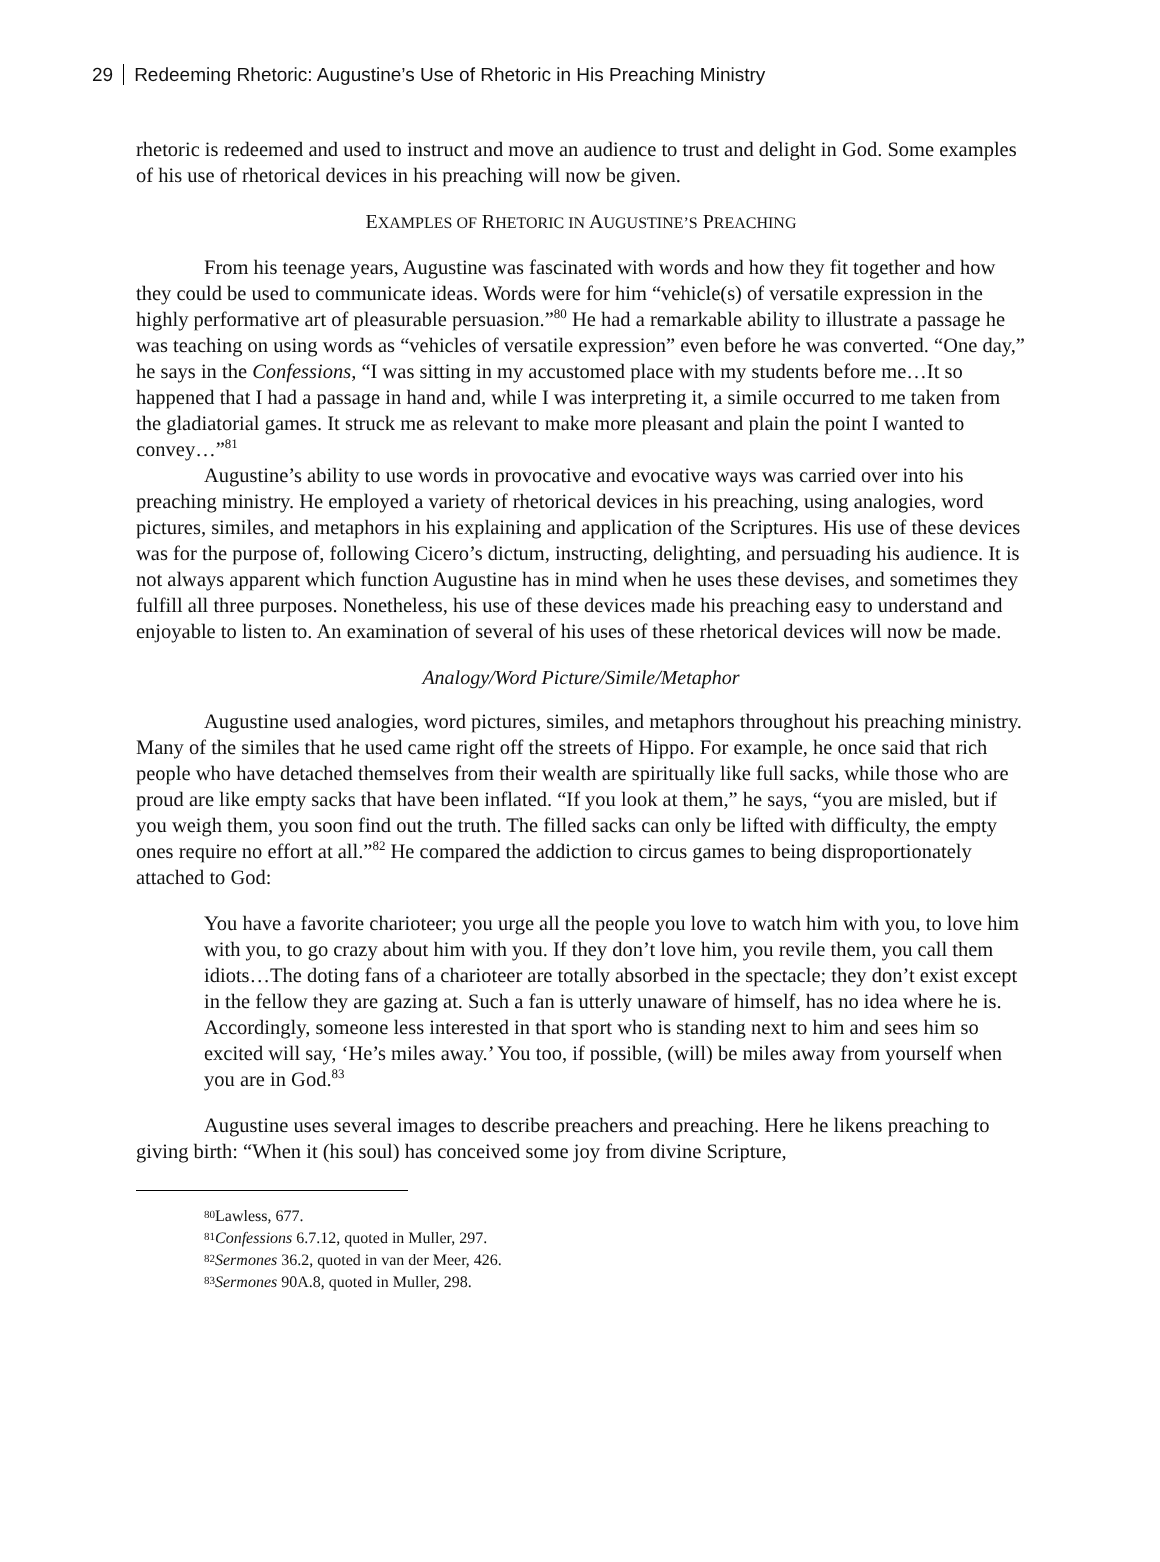29 Redeeming Rhetoric: Augustine’s Use of Rhetoric in His Preaching Ministry
rhetoric is redeemed and used to instruct and move an audience to trust and delight in God. Some examples of his use of rhetorical devices in his preaching will now be given.
EXAMPLES OF RHETORIC IN AUGUSTINE’S PREACHING
From his teenage years, Augustine was fascinated with words and how they fit together and how they could be used to communicate ideas. Words were for him “vehicle(s) of versatile expression in the highly performative art of pleasurable persuasion.”<sup>80</sup> He had a remarkable ability to illustrate a passage he was teaching on using words as “vehicles of versatile expression” even before he was converted. “One day,” he says in the Confessions, “I was sitting in my accustomed place with my students before me…It so happened that I had a passage in hand and, while I was interpreting it, a simile occurred to me taken from the gladiatorial games. It struck me as relevant to make more pleasant and plain the point I wanted to convey…”<sup>81</sup>
Augustine’s ability to use words in provocative and evocative ways was carried over into his preaching ministry. He employed a variety of rhetorical devices in his preaching, using analogies, word pictures, similes, and metaphors in his explaining and application of the Scriptures. His use of these devices was for the purpose of, following Cicero’s dictum, instructing, delighting, and persuading his audience. It is not always apparent which function Augustine has in mind when he uses these devises, and sometimes they fulfill all three purposes. Nonetheless, his use of these devices made his preaching easy to understand and enjoyable to listen to. An examination of several of his uses of these rhetorical devices will now be made.
Analogy/Word Picture/Simile/Metaphor
Augustine used analogies, word pictures, similes, and metaphors throughout his preaching ministry. Many of the similes that he used came right off the streets of Hippo. For example, he once said that rich people who have detached themselves from their wealth are spiritually like full sacks, while those who are proud are like empty sacks that have been inflated. “If you look at them,” he says, “you are misled, but if you weigh them, you soon find out the truth. The filled sacks can only be lifted with difficulty, the empty ones require no effort at all.”<sup>82</sup> He compared the addiction to circus games to being disproportionately attached to God:
You have a favorite charioteer; you urge all the people you love to watch him with you, to love him with you, to go crazy about him with you. If they don’t love him, you revile them, you call them idiots…The doting fans of a charioteer are totally absorbed in the spectacle; they don’t exist except in the fellow they are gazing at. Such a fan is utterly unaware of himself, has no idea where he is. Accordingly, someone less interested in that sport who is standing next to him and sees him so excited will say, ‘He’s miles away.’ You too, if possible, (will) be miles away from yourself when you are in God.<sup>83</sup>
Augustine uses several images to describe preachers and preaching. Here he likens preaching to giving birth: “When it (his soul) has conceived some joy from divine Scripture,
<sup>80</sup> Lawless, 677.
<sup>81</sup> Confessions 6.7.12, quoted in Muller, 297.
<sup>82</sup> Sermones 36.2, quoted in van der Meer, 426.
<sup>83</sup> Sermones 90A.8, quoted in Muller, 298.